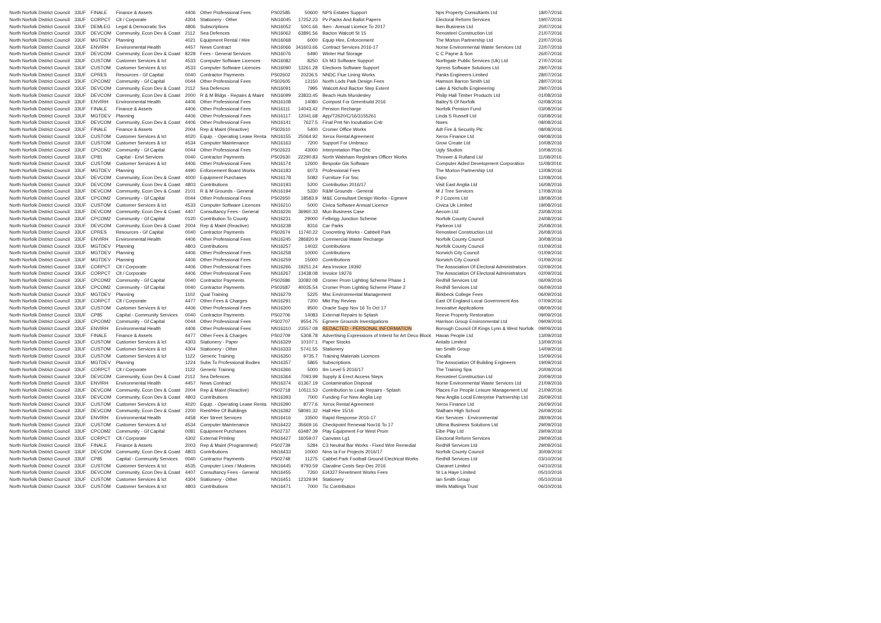| North Norfolk District Council | 33UF | FINALE | Finance & Assets | 4406 | Other Professional Fees | PS02585 | 50600 | NPS Estates Support | Nps Property Consultants Ltd | 18/07/2016 |
| North Norfolk District Council | 33UF | CORPCT | Clt / Corporate | 4304 | Stationery - Other | NN16045 | 17252.23 | Pv Packs And Ballot Papers | Electoral Reform Services | 19/07/2016 |
| North Norfolk District Council | 33UF | DEMLEG | Legal & Democratic Svs | 4806 | Subscriptions | NN16052 | 5001.66 | Iken - Annual Licence To 2017 | Iken Business Ltd | 20/07/2016 |
| North Norfolk District Council | 33UF | DEVCOM | Community, Econ Dev & Coast | 2112 | Sea Defences | NN16062 | 63891.56 | Bacton Walcott St 15 | Renosteel Construction Ltd | 21/07/2016 |
| North Norfolk District Council | 33UF | MGTDEV | Planning | 4021 | Equipment Rental / Hire | NN16068 | 6000 | Equip Hire, Enforcement | The Morton Partnership Ltd | 22/07/2016 |
| North Norfolk District Council | 33UF | ENVIRH | Environmental Health | 4457 | News Contract | NN16066 | 341603.66 | Contract Services 2016-17 | Norse Environmental Waste Services Ltd | 22/07/2016 |
| North Norfolk District Council | 33UF | DEVCOM | Community, Econ Dev & Coast | 8228 | Fees - General Services | NN16076 | 6490 | Winter Hut Storage | C C Payne & Son | 26/07/2016 |
| North Norfolk District Council | 33UF | CUSTOM | Customer Services & Ict | 4533 | Computer Software Licences | NN16082 | 8250 | Eh M3 Software Support | Northgate Public Services (Uk) Ltd | 27/07/2016 |
| North Norfolk District Council | 33UF | CUSTOM | Customer Services & Ict | 4533 | Computer Software Licences | NN16090 | 13261.28 | Elections Software Support | Xpress Software Solutions Ltd | 28/07/2016 |
| North Norfolk District Council | 33UF | CPRES | Resources - Gf Capital | 0040 | Contractor Payments | PS02602 | 20236.5 | NNDC Flue Lining Works | Panks Engineers Limited | 28/07/2016 |
| North Norfolk District Council | 33UF | CPCOM2 | Community - Gf Capital | 0044 | Other Professional Fees | PS02605 | 13150 | North Lods Park Design Fees | Hamson Barron Smith Ltd | 28/07/2016 |
| North Norfolk District Council | 33UF | DEVCOM | Community, Econ Dev & Coast | 2112 | Sea Defences | NN16091 | 7995 | Walcott And Bacton Step Extent | Lake & Nicholls Engineering | 29/07/2016 |
| North Norfolk District Council | 33UF | DEVCOM | Community, Econ Dev & Coast | 2000 | R & M Bldgs - Repairs & Maint | NN16099 | 23833.45 | Beach Huts Mundesley | Philip Hall Timber Products Ltd | 01/08/2016 |
| North Norfolk District Council | 33UF | ENVIRH | Environmental Health | 4406 | Other Professional Fees | NN16108 | 14080 | Compost For Greenbuild 2016 | Bailey'S Of Norfolk | 02/08/2016 |
| North Norfolk District Council | 33UF | FINALE | Finance & Assets | 4406 | Other Professional Fees | NN16111 | 14043.42 | Pension Recharge | Norfolk Pension Fund | 03/08/2016 |
| North Norfolk District Council | 33UF | MGTDEV | Planning | 4406 | Other Professional Fees | NN16117 | 12041.68 | App/T2620/C/16/3155261 | Linda S Russell Ltd | 03/08/2016 |
| North Norfolk District Council | 33UF | DEVCOM | Community, Econ Dev & Coast | 4406 | Other Professional Fees | NN16141 | 7627.5 | Final Pmt Nn Incubation Cntr | Nwes | 08/08/2016 |
| North Norfolk District Council | 33UF | FINALE | Finance & Assets | 2004 | Rep & Maint (Reactive) | PS02610 | 5400 | Cromer Office Works | Adt Fire & Security Plc | 08/08/2016 |
| North Norfolk District Council | 33UF | CUSTOM | Customer Services & Ict | 4020 | Equip. - Operating Lease Renta | NN16155 | 25064.92 | Xerox Rental Agreement | Xerox Finance Ltd | 09/08/2016 |
| North Norfolk District Council | 33UF | CUSTOM | Customer Services & Ict | 4534 | Computer Maintenance | NN16163 | 7200 | Support For Umbraco | Grow Create Ltd | 10/08/2016 |
| North Norfolk District Council | 33UF | CPCOM2 | Community - Gf Capital | 0044 | Other Professional Fees | PS02623 | 43000 | Interpretation Plan Dhc | Ugly Studios | 10/08/2016 |
| North Norfolk District Council | 33UF | CP81 | Capital - Envl Services | 0040 | Contractor Payments | PS02630 | 22290.83 | North Walsham Registrars Officer Works | Thrower & Rutland Ltd | 11/08/2016 |
| North Norfolk District Council | 33UF | CUSTOM | Customer Services & Ict | 4406 | Other Professional Fees | NN16174 | 12600 | Bespoke Gis Software | Computer Aided Development Corporation | 11/08/2016 |
| North Norfolk District Council | 33UF | MGTDEV | Planning | 4490 | Enforcement Board Works | NN16183 | 6073 | Professional Fees | The Morton Partnership Ltd | 12/08/2016 |
| North Norfolk District Council | 33UF | DEVCOM | Community, Econ Dev & Coast | 4000 | Equipment Purchases | NN16178 | 5082 | Furniture For Ssc | Espo | 12/08/2016 |
| North Norfolk District Council | 33UF | DEVCOM | Community, Econ Dev & Coast | 4803 | Contributions | NN16193 | 5200 | Contribution 2016/17 | Visit East Anglia Ltd | 16/08/2016 |
| North Norfolk District Council | 33UF | DEVCOM | Community, Econ Dev & Coast | 2101 | R & M Grounds - General | NN16194 | 5330 | R&M Grounds - General | M J Tree Services | 17/08/2016 |
| North Norfolk District Council | 33UF | CPCOM2 | Community - Gf Capital | 0044 | Other Professional Fees | PS02650 | 18583.9 | M&E Consultant Design Works - Egmere | P J Cozens Ltd | 18/08/2016 |
| North Norfolk District Council | 33UF | CUSTOM | Customer Services & Ict | 4533 | Computer Software Licences | NN16210 | 5000 | Civica Software Annual Licence | Civica Uk Limited | 19/08/2016 |
| North Norfolk District Council | 33UF | DEVCOM | Community, Econ Dev & Coast | 4407 | Consultancy Fees - General | NN16226 | 36960.33 | Mun Business Case | Aecom Ltd | 23/08/2016 |
| North Norfolk District Council | 33UF | CPCOM2 | Community - Gf Capital | 0120 | Contribution To County | NN16231 | 29000 | Felbrigg Junction Scheme | Norfolk County Council | 24/08/2016 |
| North Norfolk District Council | 33UF | DEVCOM | Community, Econ Dev & Coast | 2004 | Rep & Maint (Reactive) | NN16238 | 8316 | Car Parks | Parkeon Ltd | 25/08/2016 |
| North Norfolk District Council | 33UF | CPRES | Resources - Gf Capital | 0040 | Contractor Payments | PS02674 | 11740.22 | Concreting Works - Cabbell Park | Renosteel Construction Ltd | 26/08/2016 |
| North Norfolk District Council | 33UF | ENVIRH | Environmental Health | 4406 | Other Professional Fees | NN16245 | 286820.9 | Commercial Waste Recharge | Norfolk County Council | 30/08/2016 |
| North Norfolk District Council | 33UF | MGTDEV | Planning | 4803 | Contributions | NN16257 | 14032 | Contributions | Norfolk County Council | 01/09/2016 |
| North Norfolk District Council | 33UF | MGTDEV | Planning | 4406 | Other Professional Fees | NN16258 | 10000 | Contributions | Norwich City Council | 01/09/2016 |
| North Norfolk District Council | 33UF | MGTDEV | Planning | 4406 | Other Professional Fees | NN16259 | 15000 | Contributions | Norwich City Council | 01/09/2016 |
| North Norfolk District Council | 33UF | CORPCT | Clt / Corporate | 4406 | Other Professional Fees | NN16266 | 19251.24 | Aea Invoice 19392 | The Association Of Electoral Administrators | 02/09/2016 |
| North Norfolk District Council | 33UF | CORPCT | Clt / Corporate | 4406 | Other Professional Fees | NN16267 | 13438.08 | Invoice 19276 | The Association Of Electoral Administrators | 02/09/2016 |
| North Norfolk District Council | 33UF | CPCOM2 | Community - Gf Capital | 0040 | Contractor Payments | PS02686 | 33082.08 | Cromer Prom Lighting Scheme Phase 1 | Redhill Services Ltd | 06/09/2016 |
| North Norfolk District Council | 33UF | CPCOM2 | Community - Gf Capital | 0040 | Contractor Payments | PS02687 | 40035.54 | Cromer Prom Lighting Scheme Phase 2 | Redhill Services Ltd | 06/09/2016 |
| North Norfolk District Council | 33UF | MGTDEV | Planning | 1102 | Qual Training | NN16279 | 5225 | Msc Environmental Management | Birkbeck College Fees | 06/09/2016 |
| North Norfolk District Council | 33UF | CORPCT | Clt / Corporate | 4477 | Other Fees & Charges | NN16291 | 7200 | Mkt Pay Review | East Of England Local Government Ass | 07/09/2016 |
| North Norfolk District Council | 33UF | CUSTOM | Customer Services & Ict | 4406 | Other Professional Fees | NN16300 | 9500 | Oracle Supp Nov 16 To Oct 17 | Innovative Applications | 08/09/2016 |
| North Norfolk District Council | 33UF | CP85 | Capital - Community Services | 0040 | Contractor Payments | PS02706 | 14083 | External Repairs to Splash | Reeve Property Restoration | 09/09/2016 |
| North Norfolk District Council | 33UF | CPCOM2 | Community - Gf Capital | 0044 | Other Professional Fees | PS02707 | 9554.75 | Egmere Grounds Investigations | Harrison Group Environmental Ltd | 09/09/2016 |
| North Norfolk District Council | 33UF | ENVIRH | Environmental Health | 4406 | Other Professional Fees | NN16310 | 23557.08 | REDACTED - PERSONAL INFORMATION | Borough Council Of Kings Lynn & West Norfolk | 09/09/2016 |
| North Norfolk District Council | 33UF | FINALE | Finance & Assets | 4477 | Other Fees & Charges | PS02709 | 5308.78 | Advertising Expressions of Interst for Art Deco Block | Havas People Ltd | 13/09/2016 |
| North Norfolk District Council | 33UF | CUSTOM | Customer Services & Ict | 4303 | Stationery - Paper | NN16329 | 10107.1 | Paper Stocks | Antalis Limited | 13/09/2016 |
| North Norfolk District Council | 33UF | CUSTOM | Customer Services & Ict | 4304 | Stationery - Other | NN16333 | 5741.55 | Stationery | Ian Smith Group | 14/09/2016 |
| North Norfolk District Council | 33UF | CUSTOM | Customer Services & Ict | 1122 | Generic Training | NN16350 | 9735.7 | Training Materials Licences | Escalla | 15/09/2016 |
| North Norfolk District Council | 33UF | MGTDEV | Planning | 1224 | Subs To Professional Bodies | NN16357 | 5865 | Subscriptions | The Association Of Building Engineers | 19/09/2016 |
| North Norfolk District Council | 33UF | CORPCT | Clt / Corporate | 1122 | Generic Training | NN16366 | 5000 | Ilm Level 5 2016/17 | The Training Spa | 20/09/2016 |
| North Norfolk District Council | 33UF | DEVCOM | Community, Econ Dev & Coast | 2112 | Sea Defences | NN16364 | 7093.99 | Supply & Erect Access Steps | Renosteel Construction Ltd | 20/09/2016 |
| North Norfolk District Council | 33UF | ENVIRH | Environmental Health | 4457 | News Contract | NN16374 | 61367.19 | Contamination Disposal | Norse Environmental Waste Services Ltd | 21/09/2016 |
| North Norfolk District Council | 33UF | DEVCOM | Community, Econ Dev & Coast | 2004 | Rep & Maint (Reactive) | PS02718 | 10511.53 | Contribution to Leak Repairs - Splash | Places For People Leisure Management Ltd | 21/09/2016 |
| North Norfolk District Council | 33UF | DEVCOM | Community, Econ Dev & Coast | 4803 | Contributions | NN16393 | 7000 | Funding For New Anglia Lep | New Anglia Local Enterprise Partnership Ltd | 26/09/2016 |
| North Norfolk District Council | 33UF | CUSTOM | Customer Services & Ict | 4020 | Equip. - Operating Lease Renta | NN16390 | 8777.6 | Xerox Rental Agreement | Xerox Finance Ltd | 26/09/2016 |
| North Norfolk District Council | 33UF | DEVCOM | Community, Econ Dev & Coast | 2200 | Rent/Hire Of Buildings | NN16392 | 58091.32 | Hall Hire 15/16 | Stalham High School | 26/09/2016 |
| North Norfolk District Council | 33UF | ENVIRH | Environmental Health | 4458 | Kier Street Services | NN16416 | 33500 | Rapid Response 2016-17 | Kier Services - Environmental | 28/09/2016 |
| North Norfolk District Council | 33UF | CUSTOM | Customer Services & Ict | 4534 | Computer Maintenance | NN16422 | 35669.16 | Checkpoint Renewal Nov16 To 17 | Ultima Business Solutions Ltd | 29/09/2016 |
| North Norfolk District Council | 33UF | CPCOM2 | Community - Gf Capital | 0081 | Equipment Purchases | PS02737 | 63487.39 | Play Equipment For West Prom | Eibe Play Ltd | 29/09/2016 |
| North Norfolk District Council | 33UF | CORPCT | Clt / Corporate | 4302 | External Printing | NN16427 | 16059.07 | Canvass Lg1 | Electoral Reform Services | 29/09/2016 |
| North Norfolk District Council | 33UF | FINALE | Finance & Assets | 2003 | Rep & Maint (Programmed) | PS02739 | 5284 | C3 Neutral Bar Works - Fixed Wire Remedial | Redhill Services Ltd | 29/09/2016 |
| North Norfolk District Council | 33UF | DEVCOM | Community, Econ Dev & Coast | 4803 | Contributions | NN16433 | 10000 | Nms Ia For Projects 2016/17 | Norfolk County Council | 30/09/2016 |
| North Norfolk District Council | 33UF | CP85 | Capital - Community Services | 0040 | Contractor Payments | PS02748 | 11275 | Cabbel Park Football Ground Electrical Works | Redhill Services Ltd | 03/10/2016 |
| North Norfolk District Council | 33UF | CUSTOM | Customer Services & Ict | 4535 | Computer Lines / Modems | NN16445 | 9793.59 | Claraline Costs Sep-Dec 2016 | Claranet Limited | 04/10/2016 |
| North Norfolk District Council | 33UF | DEVCOM | Community, Econ Dev & Coast | 4407 | Consultancy Fees - General | NN16455 | 7260 | Et4327 Revetment Works Fees | St La Haye Limited | 05/10/2016 |
| North Norfolk District Council | 33UF | CUSTOM | Customer Services & Ict | 4304 | Stationery - Other | NN16451 | 12329.94 | Stationery | Ian Smith Group | 05/10/2016 |
| North Norfolk District Council | 33UF | CUSTOM | Customer Services & Ict | 4803 | Contributions | NN16471 | 7000 | Tic Contribution | Wells Maltings Trust | 06/10/2016 |